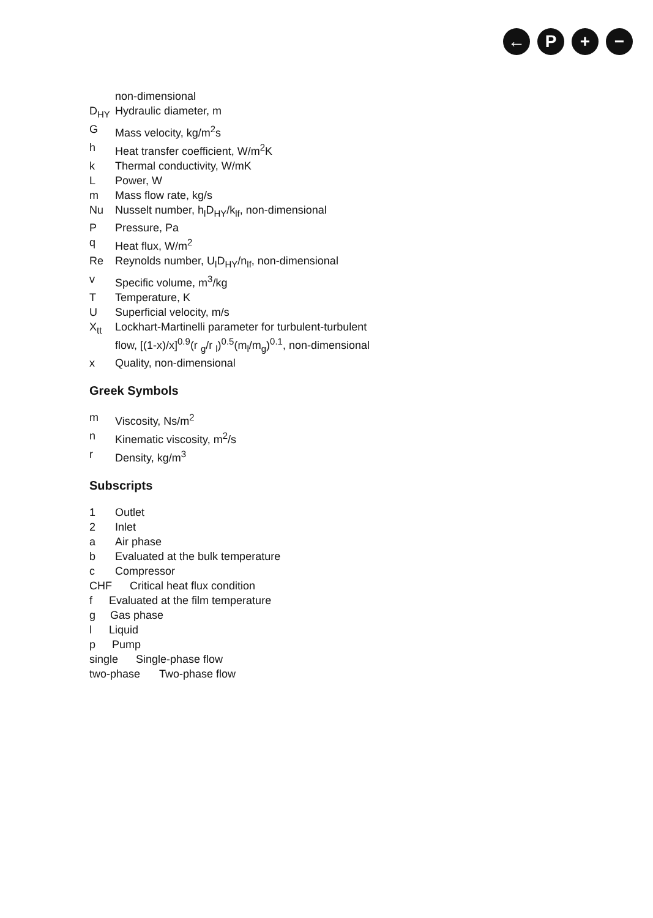← P + −
non-dimensional
D<sub>HY</sub> Hydraulic diameter, m
G Mass velocity, kg/m<sup>2</sup>s
h Heat transfer coefficient, W/m<sup>2</sup>K
k Thermal conductivity, W/mK
L Power, W
m Mass flow rate, kg/s
Nu Nusselt number, h<sub>l</sub>D<sub>HY</sub>/k<sub>lf</sub>, non-dimensional
P Pressure, Pa
q Heat flux, W/m<sup>2</sup>
Re Reynolds number, U<sub>l</sub>D<sub>HY</sub>/n<sub>lf</sub>, non-dimensional
v Specific volume, m<sup>3</sup>/kg
T Temperature, K
U Superficial velocity, m/s
X<sub>tt</sub> Lockhart-Martinelli parameter for turbulent-turbulent
flow, [(1-x)/x]<sup>0.9</sup>(r <sub>g</sub>/r <sub>l</sub>)<sup>0.5</sup>(m<sub>l</sub>/m<sub>g</sub>)<sup>0.1</sup>, non-dimensional
x Quality, non-dimensional
Greek Symbols
m Viscosity, Ns/m<sup>2</sup>
n Kinematic viscosity, m<sup>2</sup>/s
r Density, kg/m<sup>3</sup>
Subscripts
1 Outlet
2 Inlet
a Air phase
b Evaluated at the bulk temperature
c Compressor
CHF Critical heat flux condition
f Evaluated at the film temperature
g Gas phase
l Liquid
p Pump
single Single-phase flow
two-phase Two-phase flow